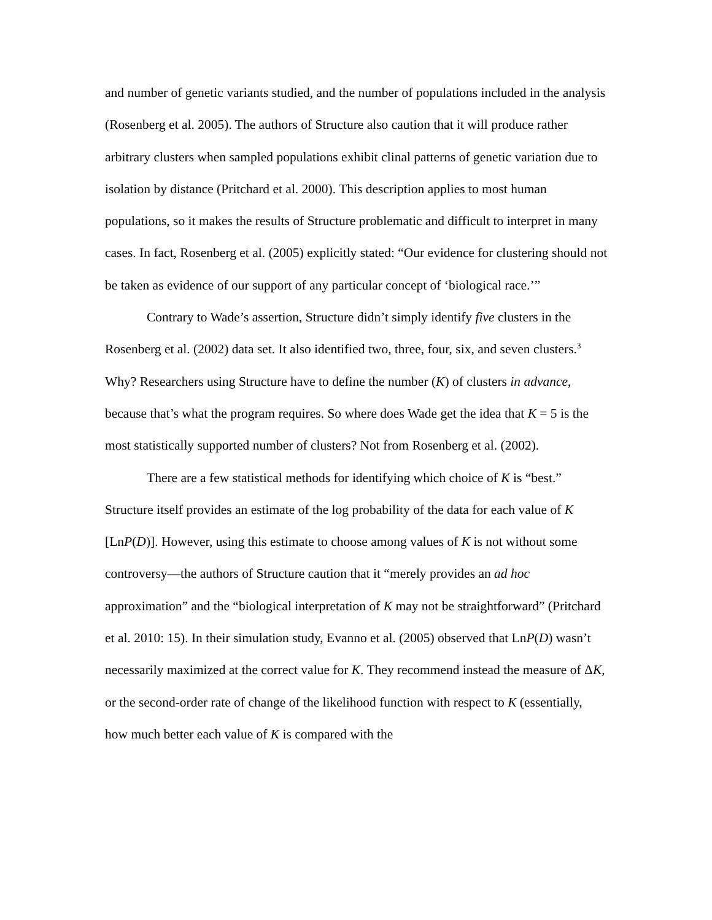and number of genetic variants studied, and the number of populations included in the analysis (Rosenberg et al. 2005). The authors of Structure also caution that it will produce rather arbitrary clusters when sampled populations exhibit clinal patterns of genetic variation due to isolation by distance (Pritchard et al. 2000). This description applies to most human populations, so it makes the results of Structure problematic and difficult to interpret in many cases. In fact, Rosenberg et al. (2005) explicitly stated: “Our evidence for clustering should not be taken as evidence of our support of any particular concept of ‘biological race.’”
Contrary to Wade’s assertion, Structure didn’t simply identify five clusters in the Rosenberg et al. (2002) data set. It also identified two, three, four, six, and seven clusters.<sup>3</sup> Why? Researchers using Structure have to define the number (K) of clusters in advance, because that’s what the program requires. So where does Wade get the idea that K = 5 is the most statistically supported number of clusters? Not from Rosenberg et al. (2002).
There are a few statistical methods for identifying which choice of K is “best.” Structure itself provides an estimate of the log probability of the data for each value of K [LnP(D)]. However, using this estimate to choose among values of K is not without some controversy—the authors of Structure caution that it “merely provides an ad hoc approximation” and the “biological interpretation of K may not be straightforward” (Pritchard et al. 2010: 15). In their simulation study, Evanno et al. (2005) observed that LnP(D) wasn’t necessarily maximized at the correct value for K. They recommend instead the measure of ΔK, or the second-order rate of change of the likelihood function with respect to K (essentially, how much better each value of K is compared with the